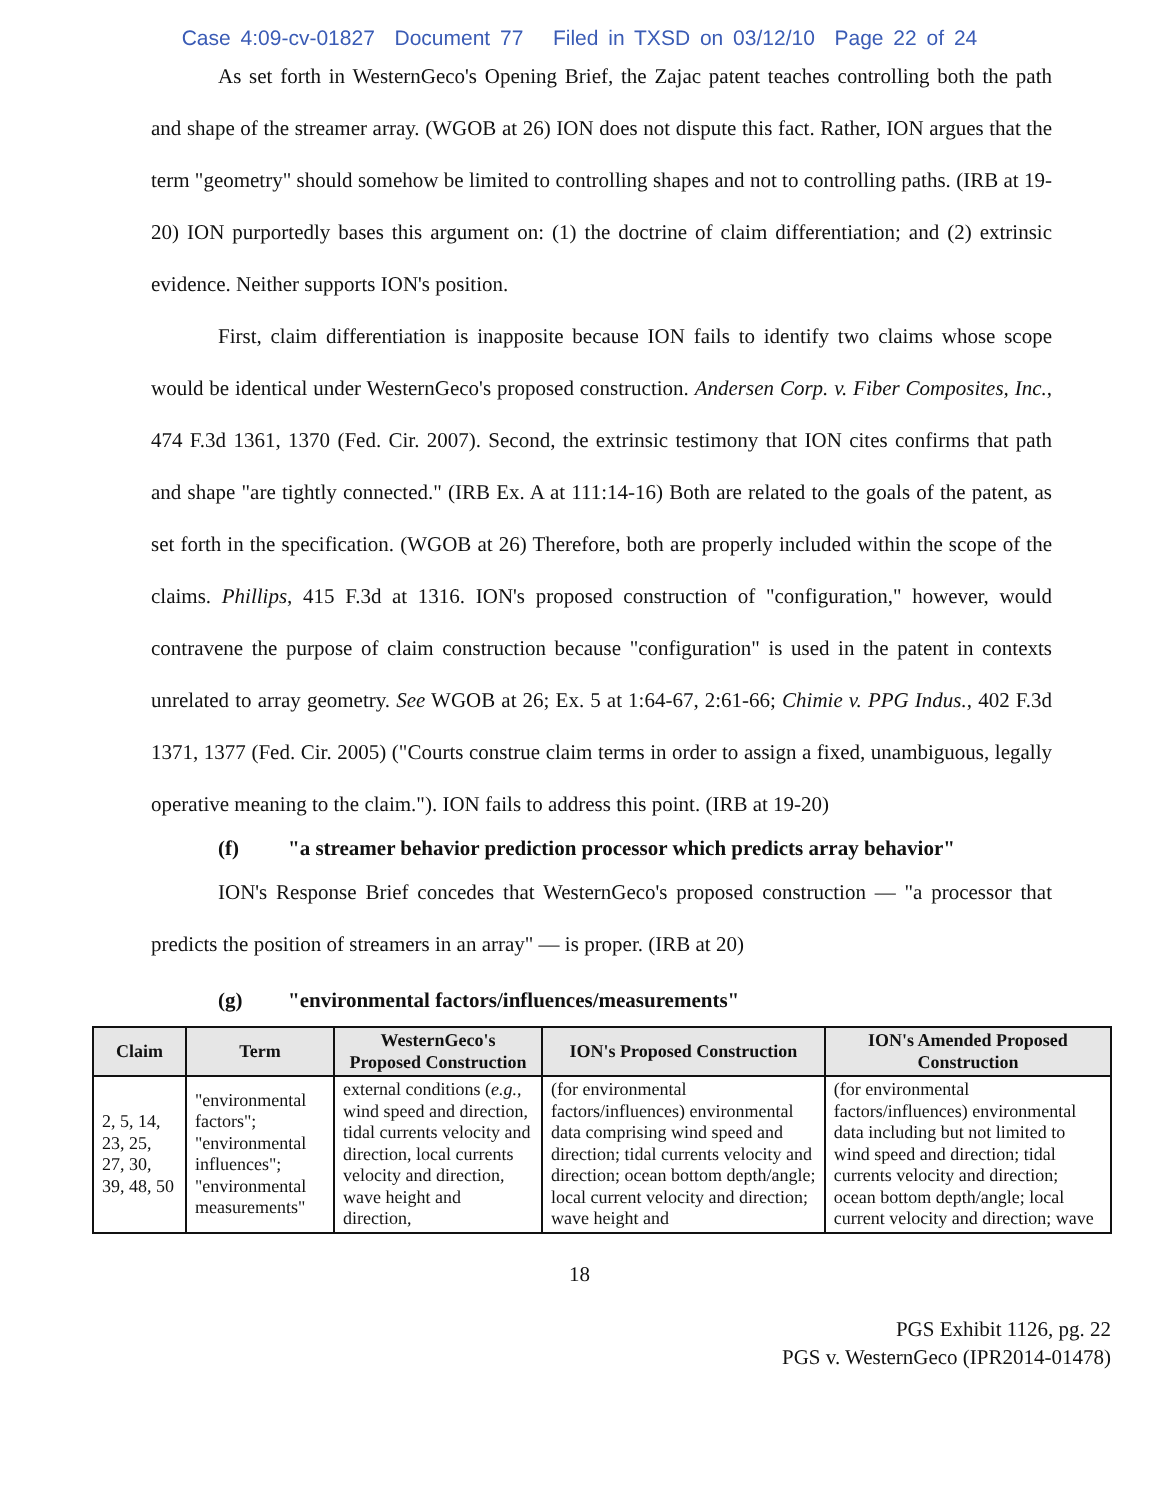Case 4:09-cv-01827 Document 77 Filed in TXSD on 03/12/10 Page 22 of 24
As set forth in WesternGeco's Opening Brief, the Zajac patent teaches controlling both the path and shape of the streamer array. (WGOB at 26) ION does not dispute this fact. Rather, ION argues that the term "geometry" should somehow be limited to controlling shapes and not to controlling paths. (IRB at 19-20) ION purportedly bases this argument on: (1) the doctrine of claim differentiation; and (2) extrinsic evidence. Neither supports ION's position.
First, claim differentiation is inapposite because ION fails to identify two claims whose scope would be identical under WesternGeco's proposed construction. Andersen Corp. v. Fiber Composites, Inc., 474 F.3d 1361, 1370 (Fed. Cir. 2007). Second, the extrinsic testimony that ION cites confirms that path and shape "are tightly connected." (IRB Ex. A at 111:14-16) Both are related to the goals of the patent, as set forth in the specification. (WGOB at 26) Therefore, both are properly included within the scope of the claims. Phillips, 415 F.3d at 1316. ION's proposed construction of "configuration," however, would contravene the purpose of claim construction because "configuration" is used in the patent in contexts unrelated to array geometry. See WGOB at 26; Ex. 5 at 1:64-67, 2:61-66; Chimie v. PPG Indus., 402 F.3d 1371, 1377 (Fed. Cir. 2005) ("Courts construe claim terms in order to assign a fixed, unambiguous, legally operative meaning to the claim."). ION fails to address this point. (IRB at 19-20)
(f) "a streamer behavior prediction processor which predicts array behavior"
ION's Response Brief concedes that WesternGeco's proposed construction — "a processor that predicts the position of streamers in an array" — is proper. (IRB at 20)
(g) "environmental factors/influences/measurements"
| Claim | Term | WesternGeco's Proposed Construction | ION's Proposed Construction | ION's Amended Proposed Construction |
| --- | --- | --- | --- | --- |
| 2, 5, 14, 23, 25, 27, 30, 39, 48, 50 | "environmental factors"; "environmental influences"; "environmental measurements" | external conditions ( e.g. , wind speed and direction, tidal currents velocity and direction, local currents velocity and direction, wave height and direction, | (for environmental factors/influences) environmental data comprising wind speed and direction; tidal currents velocity and direction; ocean bottom depth/angle; local current velocity and direction; wave height and | (for environmental factors/influences) environmental data including but not limited to wind speed and direction; tidal currents velocity and direction; ocean bottom depth/angle; local current velocity and direction; wave |
18
PGS Exhibit 1126, pg. 22
PGS v. WesternGeco (IPR2014-01478)